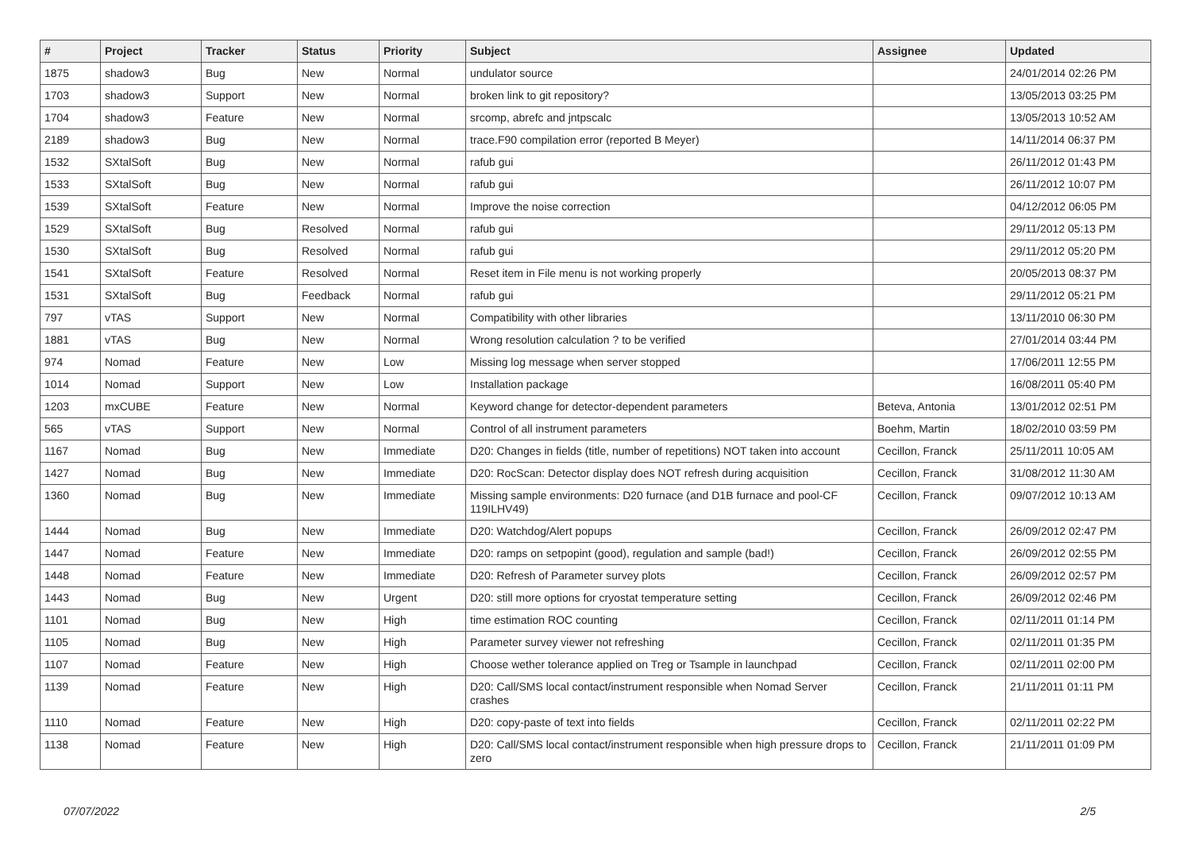| # | Project | Tracker | Status | Priority | Subject | Assignee | Updated |
| --- | --- | --- | --- | --- | --- | --- | --- |
| 1875 | shadow3 | Bug | New | Normal | undulator source | | 24/01/2014 02:26 PM |
| 1703 | shadow3 | Support | New | Normal | broken link to git repository? | | 13/05/2013 03:25 PM |
| 1704 | shadow3 | Feature | New | Normal | srcomp, abrefc and jntpscalc | | 13/05/2013 10:52 AM |
| 2189 | shadow3 | Bug | New | Normal | trace.F90 compilation error (reported B Meyer) | | 14/11/2014 06:37 PM |
| 1532 | SXtalSoft | Bug | New | Normal | rafub gui | | 26/11/2012 01:43 PM |
| 1533 | SXtalSoft | Bug | New | Normal | rafub gui | | 26/11/2012 10:07 PM |
| 1539 | SXtalSoft | Feature | New | Normal | Improve the noise correction | | 04/12/2012 06:05 PM |
| 1529 | SXtalSoft | Bug | Resolved | Normal | rafub gui | | 29/11/2012 05:13 PM |
| 1530 | SXtalSoft | Bug | Resolved | Normal | rafub gui | | 29/11/2012 05:20 PM |
| 1541 | SXtalSoft | Feature | Resolved | Normal | Reset item in File menu is not working properly | | 20/05/2013 08:37 PM |
| 1531 | SXtalSoft | Bug | Feedback | Normal | rafub gui | | 29/11/2012 05:21 PM |
| 797 | vTAS | Support | New | Normal | Compatibility with other libraries | | 13/11/2010 06:30 PM |
| 1881 | vTAS | Bug | New | Normal | Wrong resolution calculation ? to be verified | | 27/01/2014 03:44 PM |
| 974 | Nomad | Feature | New | Low | Missing log message when server stopped | | 17/06/2011 12:55 PM |
| 1014 | Nomad | Support | New | Low | Installation package | | 16/08/2011 05:40 PM |
| 1203 | mxCUBE | Feature | New | Normal | Keyword change for detector-dependent parameters | Beteva, Antonia | 13/01/2012 02:51 PM |
| 565 | vTAS | Support | New | Normal | Control of all instrument parameters | Boehm, Martin | 18/02/2010 03:59 PM |
| 1167 | Nomad | Bug | New | Immediate | D20: Changes in fields (title, number of repetitions) NOT taken into account | Cecillon, Franck | 25/11/2011 10:05 AM |
| 1427 | Nomad | Bug | New | Immediate | D20: RocScan: Detector display does NOT refresh during acquisition | Cecillon, Franck | 31/08/2012 11:30 AM |
| 1360 | Nomad | Bug | New | Immediate | Missing sample environments: D20 furnace (and D1B furnace and pool-CF 119ILHV49) | Cecillon, Franck | 09/07/2012 10:13 AM |
| 1444 | Nomad | Bug | New | Immediate | D20: Watchdog/Alert popups | Cecillon, Franck | 26/09/2012 02:47 PM |
| 1447 | Nomad | Feature | New | Immediate | D20: ramps on setpopint (good), regulation and sample (bad!) | Cecillon, Franck | 26/09/2012 02:55 PM |
| 1448 | Nomad | Feature | New | Immediate | D20: Refresh of Parameter survey plots | Cecillon, Franck | 26/09/2012 02:57 PM |
| 1443 | Nomad | Bug | New | Urgent | D20: still more options for cryostat temperature setting | Cecillon, Franck | 26/09/2012 02:46 PM |
| 1101 | Nomad | Bug | New | High | time estimation ROC counting | Cecillon, Franck | 02/11/2011 01:14 PM |
| 1105 | Nomad | Bug | New | High | Parameter survey viewer not refreshing | Cecillon, Franck | 02/11/2011 01:35 PM |
| 1107 | Nomad | Feature | New | High | Choose wether tolerance applied on Treg or Tsample in launchpad | Cecillon, Franck | 02/11/2011 02:00 PM |
| 1139 | Nomad | Feature | New | High | D20: Call/SMS local contact/instrument responsible when Nomad Server crashes | Cecillon, Franck | 21/11/2011 01:11 PM |
| 1110 | Nomad | Feature | New | High | D20: copy-paste of text into fields | Cecillon, Franck | 02/11/2011 02:22 PM |
| 1138 | Nomad | Feature | New | High | D20: Call/SMS local contact/instrument responsible when high pressure drops to zero | Cecillon, Franck | 21/11/2011 01:09 PM |
07/07/2022 2/5